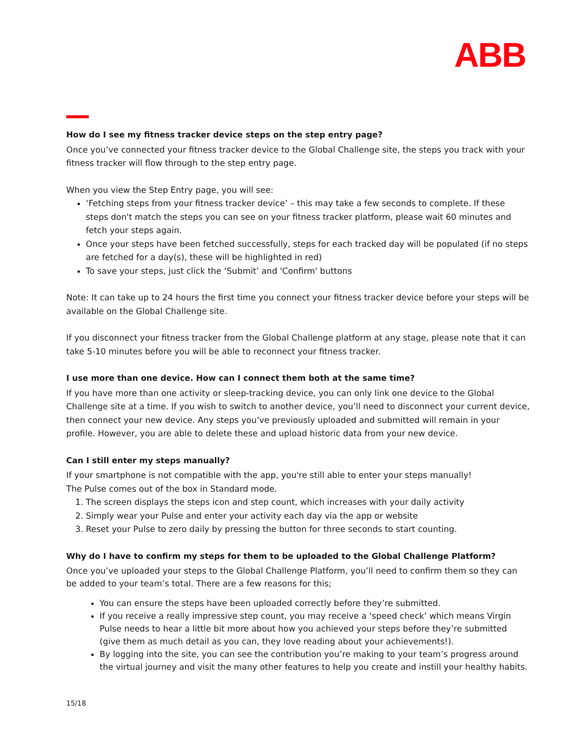ABB
How do I see my fitness tracker device steps on the step entry page?
Once you’ve connected your fitness tracker device to the Global Challenge site, the steps you track with your fitness tracker will flow through to the step entry page.
When you view the Step Entry page, you will see:
‘Fetching steps from your fitness tracker device’ – this may take a few seconds to complete. If these steps don't match the steps you can see on your fitness tracker platform, please wait 60 minutes and fetch your steps again.
Once your steps have been fetched successfully, steps for each tracked day will be populated (if no steps are fetched for a day(s), these will be highlighted in red)
To save your steps, just click the ‘Submit’ and 'Confirm' buttons
Note: It can take up to 24 hours the first time you connect your fitness tracker device before your steps will be available on the Global Challenge site.
If you disconnect your fitness tracker from the Global Challenge platform at any stage, please note that it can take 5-10 minutes before you will be able to reconnect your fitness tracker.
I use more than one device. How can I connect them both at the same time?
If you have more than one activity or sleep-tracking device, you can only link one device to the Global Challenge site at a time. If you wish to switch to another device, you’ll need to disconnect your current device, then connect your new device. Any steps you’ve previously uploaded and submitted will remain in your profile. However, you are able to delete these and upload historic data from your new device.
Can I still enter my steps manually?
If your smartphone is not compatible with the app, you're still able to enter your steps manually!
The Pulse comes out of the box in Standard mode.
1. The screen displays the steps icon and step count, which increases with your daily activity
2. Simply wear your Pulse and enter your activity each day via the app or website
3. Reset your Pulse to zero daily by pressing the button for three seconds to start counting.
Why do I have to confirm my steps for them to be uploaded to the Global Challenge Platform?
Once you’ve uploaded your steps to the Global Challenge Platform, you’ll need to confirm them so they can be added to your team’s total. There are a few reasons for this;
You can ensure the steps have been uploaded correctly before they’re submitted.
If you receive a really impressive step count, you may receive a ‘speed check’ which means Virgin Pulse needs to hear a little bit more about how you achieved your steps before they’re submitted (give them as much detail as you can, they love reading about your achievements!).
By logging into the site, you can see the contribution you’re making to your team’s progress around the virtual journey and visit the many other features to help you create and instill your healthy habits.
15/18